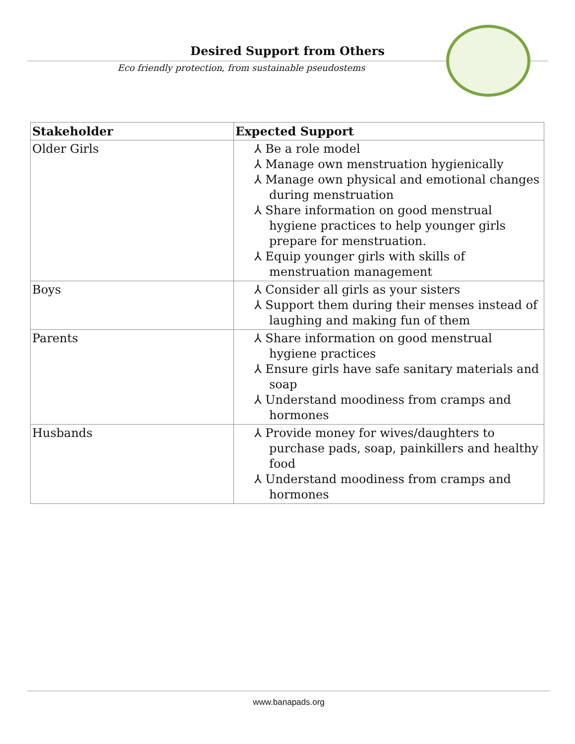Desired Support from Others
Eco friendly protection, from sustainable pseudostems
| Stakeholder | Expected Support |
| --- | --- |
| Older Girls | ⅄ Be a role model ⅄ Manage own menstruation hygienically ⅄ Manage own physical and emotional changes during menstruation ⅄ Share information on good menstrual hygiene practices to help younger girls prepare for menstruation. ⅄ Equip younger girls with skills of menstruation management |
| Boys | ⅄ Consider all girls as your sisters ⅄ Support them during their menses instead of laughing and making fun of them |
| Parents | ⅄ Share information on good menstrual hygiene practices ⅄ Ensure girls have safe sanitary materials and soap ⅄ Understand moodiness from cramps and hormones |
| Husbands | ⅄ Provide money for wives/daughters to purchase pads, soap, painkillers and healthy food ⅄ Understand moodiness from cramps and hormones |
www.banapads.org